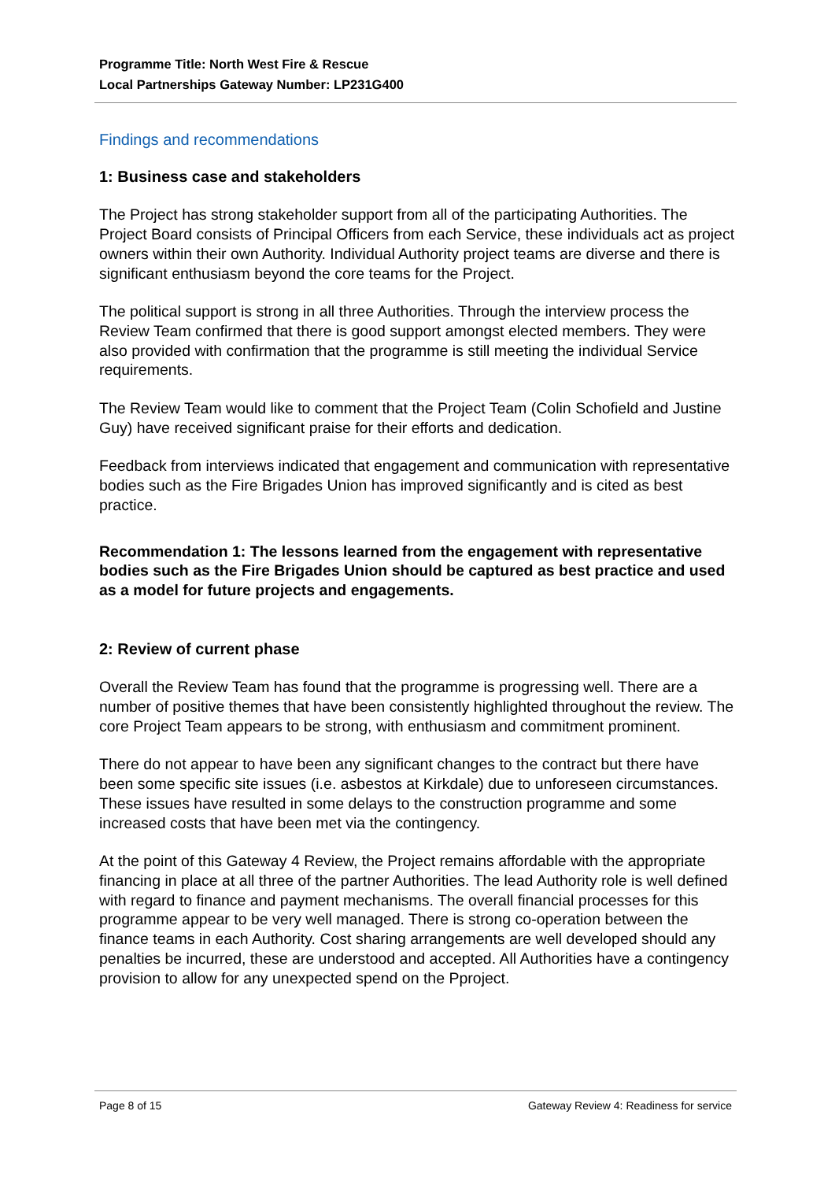Programme Title: North West Fire & Rescue
Local Partnerships Gateway Number: LP231G400
Findings and recommendations
1: Business case and stakeholders
The Project has strong stakeholder support from all of the participating Authorities. The Project Board consists of Principal Officers from each Service, these individuals act as project owners within their own Authority. Individual Authority project teams are diverse and there is significant enthusiasm beyond the core teams for the Project.
The political support is strong in all three Authorities. Through the interview process the Review Team confirmed that there is good support amongst elected members. They were also provided with confirmation that the programme is still meeting the individual Service requirements.
The Review Team would like to comment that the Project Team (Colin Schofield and Justine Guy) have received significant praise for their efforts and dedication.
Feedback from interviews indicated that engagement and communication with representative bodies such as the Fire Brigades Union has improved significantly and is cited as best practice.
Recommendation 1: The lessons learned from the engagement with representative bodies such as the Fire Brigades Union should be captured as best practice and used as a model for future projects and engagements.
2: Review of current phase
Overall the Review Team has found that the programme is progressing well. There are a number of positive themes that have been consistently highlighted throughout the review. The core Project Team appears to be strong, with enthusiasm and commitment prominent.
There do not appear to have been any significant changes to the contract but there have been some specific site issues (i.e. asbestos at Kirkdale) due to unforeseen circumstances. These issues have resulted in some delays to the construction programme and some increased costs that have been met via the contingency.
At the point of this Gateway 4 Review, the Project remains affordable with the appropriate financing in place at all three of the partner Authorities. The lead Authority role is well defined with regard to finance and payment mechanisms. The overall financial processes for this programme appear to be very well managed. There is strong co-operation between the finance teams in each Authority. Cost sharing arrangements are well developed should any penalties be incurred, these are understood and accepted. All Authorities have a contingency provision to allow for any unexpected spend on the Pproject.
Page 8 of 15 Gateway Review 4: Readiness for service